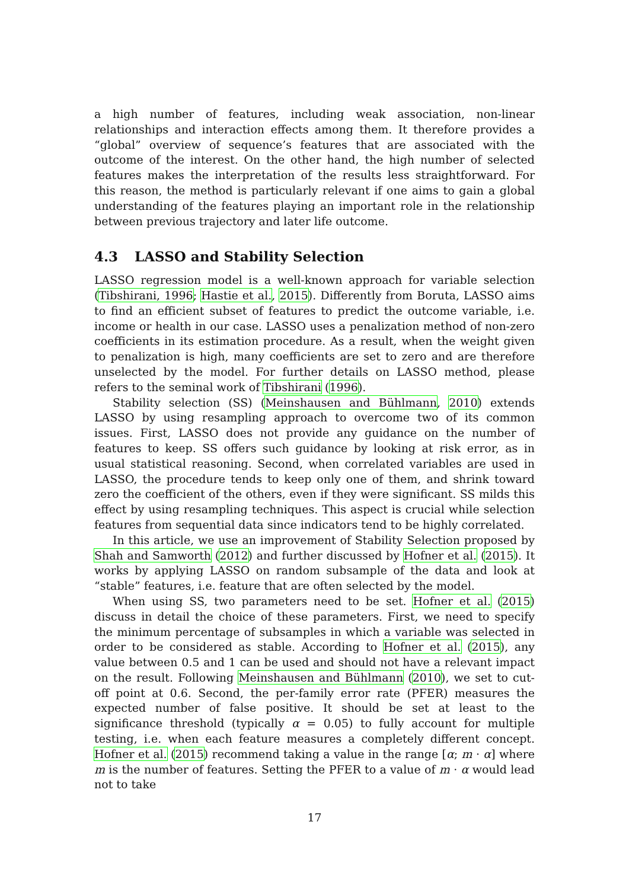a high number of features, including weak association, non-linear relationships and interaction effects among them. It therefore provides a “global” overview of sequence’s features that are associated with the outcome of the interest. On the other hand, the high number of selected features makes the interpretation of the results less straightforward. For this reason, the method is particularly relevant if one aims to gain a global understanding of the features playing an important role in the relationship between previous trajectory and later life outcome.
4.3 LASSO and Stability Selection
LASSO regression model is a well-known approach for variable selection (Tibshirani, 1996; Hastie et al., 2015). Differently from Boruta, LASSO aims to find an efficient subset of features to predict the outcome variable, i.e. income or health in our case. LASSO uses a penalization method of non-zero coefficients in its estimation procedure. As a result, when the weight given to penalization is high, many coefficients are set to zero and are therefore unselected by the model. For further details on LASSO method, please refers to the seminal work of Tibshirani (1996).
Stability selection (SS) (Meinshausen and Bühlmann, 2010) extends LASSO by using resampling approach to overcome two of its common issues. First, LASSO does not provide any guidance on the number of features to keep. SS offers such guidance by looking at risk error, as in usual statistical reasoning. Second, when correlated variables are used in LASSO, the procedure tends to keep only one of them, and shrink toward zero the coefficient of the others, even if they were significant. SS milds this effect by using resampling techniques. This aspect is crucial while selection features from sequential data since indicators tend to be highly correlated.
In this article, we use an improvement of Stability Selection proposed by Shah and Samworth (2012) and further discussed by Hofner et al. (2015). It works by applying LASSO on random subsample of the data and look at “stable” features, i.e. feature that are often selected by the model.
When using SS, two parameters need to be set. Hofner et al. (2015) discuss in detail the choice of these parameters. First, we need to specify the minimum percentage of subsamples in which a variable was selected in order to be considered as stable. According to Hofner et al. (2015), any value between 0.5 and 1 can be used and should not have a relevant impact on the result. Following Meinshausen and Bühlmann (2010), we set to cut-off point at 0.6. Second, the per-family error rate (PFER) measures the expected number of false positive. It should be set at least to the significance threshold (typically α = 0.05) to fully account for multiple testing, i.e. when each feature measures a completely different concept. Hofner et al. (2015) recommend taking a value in the range [α; m · α] where m is the number of features. Setting the PFER to a value of m · α would lead not to take
17